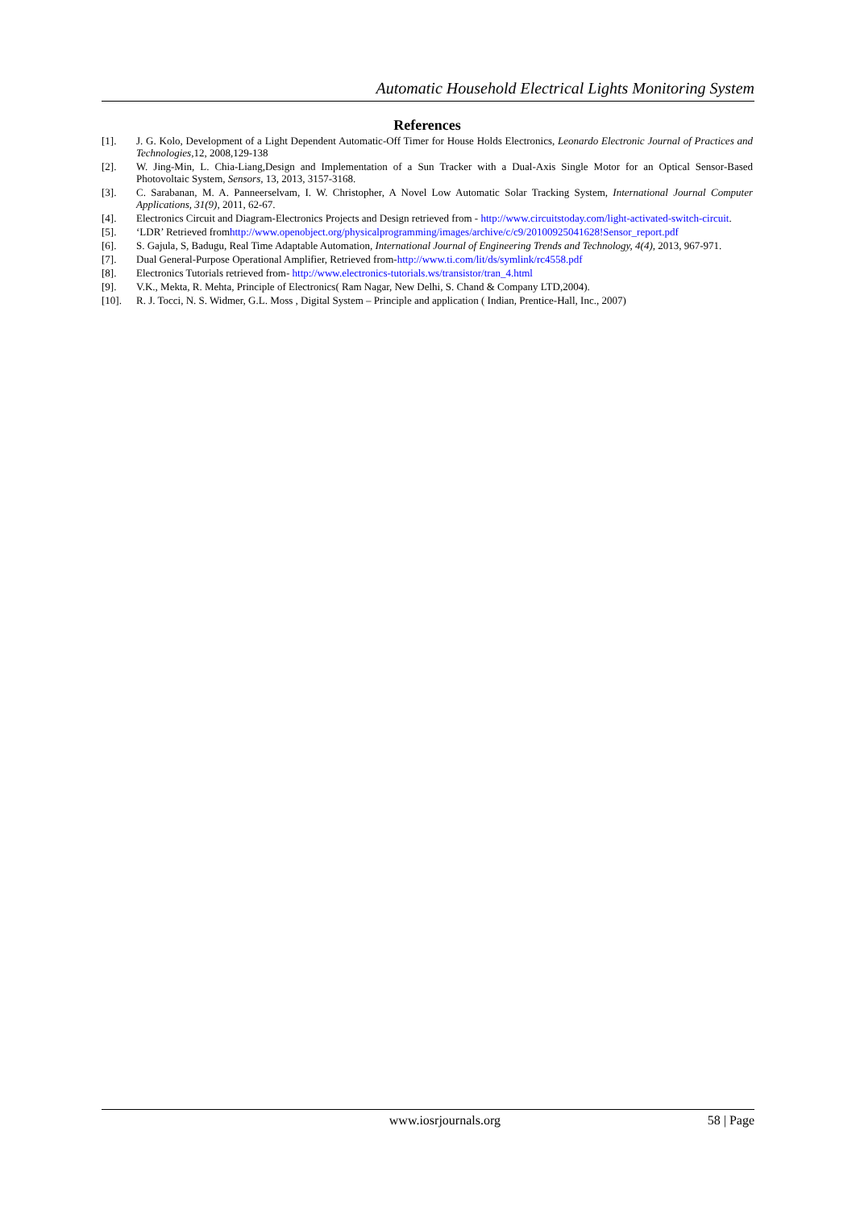Automatic Household Electrical Lights Monitoring System
References
[1]. J. G. Kolo, Development of a Light Dependent Automatic-Off Timer for House Holds Electronics, Leonardo Electronic Journal of Practices and Technologies,12, 2008,129-138
[2]. W. Jing-Min, L. Chia-Liang,Design and Implementation of a Sun Tracker with a Dual-Axis Single Motor for an Optical Sensor-Based Photovoltaic System, Sensors, 13, 2013, 3157-3168.
[3]. C. Sarabanan, M. A. Panneerselvam, I. W. Christopher, A Novel Low Automatic Solar Tracking System, International Journal Computer Applications, 31(9), 2011, 62-67.
[4]. Electronics Circuit and Diagram-Electronics Projects and Design retrieved from - http://www.circuitstoday.com/light-activated-switch-circuit.
[5]. ‘LDR’ Retrieved fromhttp://www.openobject.org/physicalprogramming/images/archive/c/c9/20100925041628!Sensor_report.pdf
[6]. S. Gajula, S, Badugu, Real Time Adaptable Automation, International Journal of Engineering Trends and Technology, 4(4), 2013, 967-971.
[7]. Dual General-Purpose Operational Amplifier, Retrieved from-http://www.ti.com/lit/ds/symlink/rc4558.pdf
[8]. Electronics Tutorials retrieved from- http://www.electronics-tutorials.ws/transistor/tran_4.html
[9]. V.K., Mekta, R. Mehta, Principle of Electronics( Ram Nagar, New Delhi, S. Chand & Company LTD,2004).
[10]. R. J. Tocci, N. S. Widmer, G.L. Moss , Digital System – Principle and application ( Indian, Prentice-Hall, Inc., 2007)
www.iosrjournals.org 58 | Page